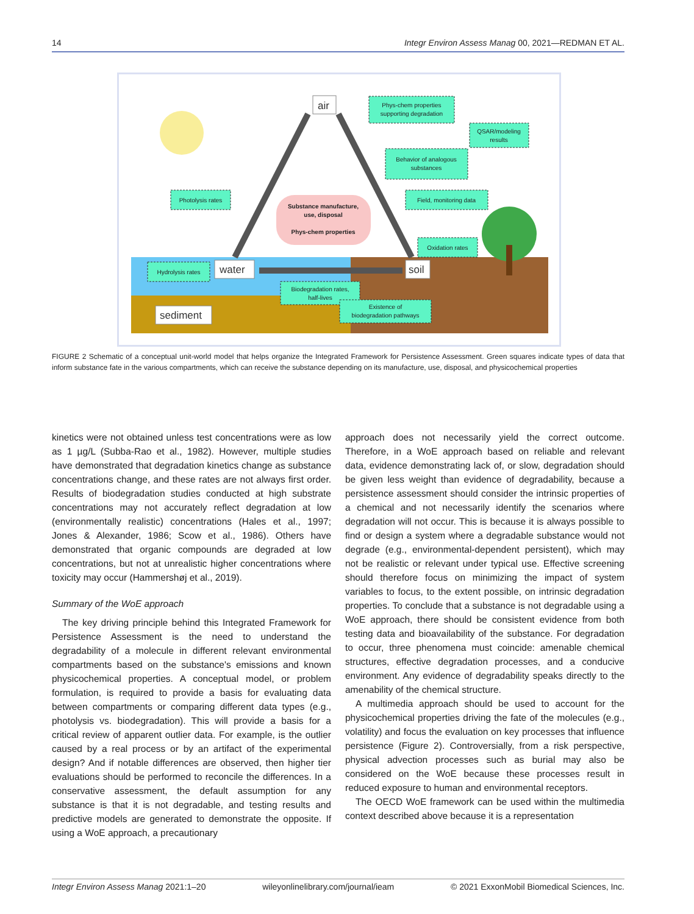14 Integr Environ Assess Manag 00, 2021—REDMAN ET AL.
Substance manufacture,
use, disposal
Phys-chem properties
air
water
soil
sediment
Phys-chem properties
supporting degradation
QSAR/modeling
results
Behavior of analogous
substances
Photolysis rates
Field, monitoring data
Oxidation rates
Hydrolysis rates
Biodegradation rates,
half-lives
Existence of
biodegradation pathways
FIGURE 2 Schematic of a conceptual unit-world model that helps organize the Integrated Framework for Persistence Assessment. Green squares indicate types of data that inform substance fate in the various compartments, which can receive the substance depending on its manufacture, use, disposal, and physicochemical properties
kinetics were not obtained unless test concentrations were as low as 1 µg/L (Subba-Rao et al., 1982). However, multiple studies have demonstrated that degradation kinetics change as substance concentrations change, and these rates are not always first order. Results of biodegradation studies conducted at high substrate concentrations may not accurately reflect degradation at low (environmentally realistic) concentrations (Hales et al., 1997; Jones & Alexander, 1986; Scow et al., 1986). Others have demonstrated that organic compounds are degraded at low concentrations, but not at unrealistic higher concentrations where toxicity may occur (Hammershøj et al., 2019).
Summary of the WoE approach
The key driving principle behind this Integrated Framework for Persistence Assessment is the need to understand the degradability of a molecule in different relevant environmental compartments based on the substance's emissions and known physicochemical properties. A conceptual model, or problem formulation, is required to provide a basis for evaluating data between compartments or comparing different data types (e.g., photolysis vs. biodegradation). This will provide a basis for a critical review of apparent outlier data. For example, is the outlier caused by a real process or by an artifact of the experimental design? And if notable differences are observed, then higher tier evaluations should be performed to reconcile the differences. In a conservative assessment, the default assumption for any substance is that it is not degradable, and testing results and predictive models are generated to demonstrate the opposite. If using a WoE approach, a precautionary
approach does not necessarily yield the correct outcome. Therefore, in a WoE approach based on reliable and relevant data, evidence demonstrating lack of, or slow, degradation should be given less weight than evidence of degradability, because a persistence assessment should consider the intrinsic properties of a chemical and not necessarily identify the scenarios where degradation will not occur. This is because it is always possible to find or design a system where a degradable substance would not degrade (e.g., environmental-dependent persistent), which may not be realistic or relevant under typical use. Effective screening should therefore focus on minimizing the impact of system variables to focus, to the extent possible, on intrinsic degradation properties. To conclude that a substance is not degradable using a WoE approach, there should be consistent evidence from both testing data and bioavailability of the substance. For degradation to occur, three phenomena must coincide: amenable chemical structures, effective degradation processes, and a conducive environment. Any evidence of degradability speaks directly to the amenability of the chemical structure.
A multimedia approach should be used to account for the physicochemical properties driving the fate of the molecules (e.g., volatility) and focus the evaluation on key processes that influence persistence (Figure 2). Controversially, from a risk perspective, physical advection processes such as burial may also be considered on the WoE because these processes result in reduced exposure to human and environmental receptors.
The OECD WoE framework can be used within the multimedia context described above because it is a representation
Integr Environ Assess Manag 2021:1–20 wileyonlinelibrary.com/journal/ieam © 2021 ExxonMobil Biomedical Sciences, Inc.